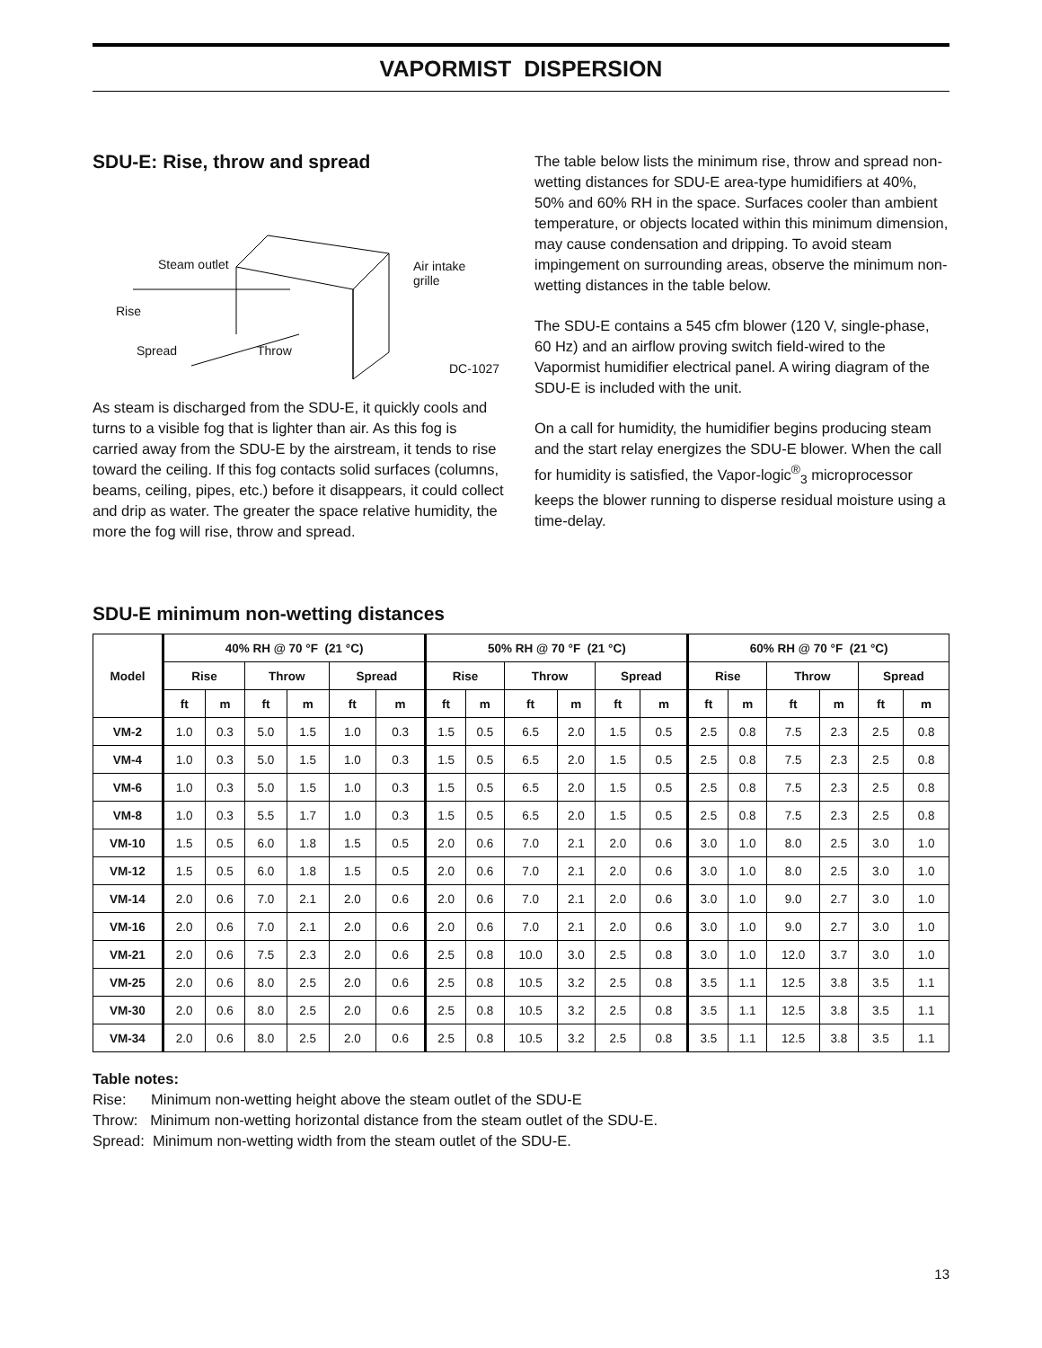VAPORMIST DISPERSION
SDU-E: Rise, throw and spread
Steam outlet Air intake
grille
Rise
Spread Throw
DC-1027
As steam is discharged from the SDU-E, it quickly cools and turns to a visible fog that is lighter than air. As this fog is carried away from the SDU-E by the airstream, it tends to rise toward the ceiling. If this fog contacts solid surfaces (columns, beams, ceiling, pipes, etc.) before it disappears, it could collect and drip as water. The greater the space relative humidity, the more the fog will rise, throw and spread.
The table below lists the minimum rise, throw and spread non-wetting distances for SDU-E area-type humidifiers at 40%, 50% and 60% RH in the space. Surfaces cooler than ambient temperature, or objects located within this minimum dimension, may cause condensation and dripping. To avoid steam impingement on surrounding areas, observe the minimum non-wetting distances in the table below.
The SDU-E contains a 545 cfm blower (120 V, single-phase, 60 Hz) and an airflow proving switch field-wired to the Vapormist humidifier electrical panel. A wiring diagram of the SDU-E is included with the unit.
On a call for humidity, the humidifier begins producing steam and the start relay energizes the SDU-E blower. When the call for humidity is satisfied, the Vapor-logic<sup>®</sup><sub>3</sub> microprocessor keeps the blower running to disperse residual moisture using a time-delay.
SDU-E minimum non-wetting distances
| Model | 40% RH @ 70 °F (21 °C) | | | | | | 50% RH @ 70 °F (21 °C) | | | | | | 60% RH @ 70 °F (21 °C) | | | | | |
| --- | --- | --- | --- | --- | --- | --- | --- | --- | --- | --- | --- | --- | --- | --- | --- | --- | --- | --- |
| | Rise | | Throw | | Spread | | Rise | | Throw | | Spread | | Rise | | Throw | | Spread | |
| | ft | m | ft | m | ft | m | ft | m | ft | m | ft | m | ft | m | ft | m | ft | m |
| VM-2 | 1.0 | 0.3 | 5.0 | 1.5 | 1.0 | 0.3 | 1.5 | 0.5 | 6.5 | 2.0 | 1.5 | 0.5 | 2.5 | 0.8 | 7.5 | 2.3 | 2.5 | 0.8 |
| VM-4 | 1.0 | 0.3 | 5.0 | 1.5 | 1.0 | 0.3 | 1.5 | 0.5 | 6.5 | 2.0 | 1.5 | 0.5 | 2.5 | 0.8 | 7.5 | 2.3 | 2.5 | 0.8 |
| VM-6 | 1.0 | 0.3 | 5.0 | 1.5 | 1.0 | 0.3 | 1.5 | 0.5 | 6.5 | 2.0 | 1.5 | 0.5 | 2.5 | 0.8 | 7.5 | 2.3 | 2.5 | 0.8 |
| VM-8 | 1.0 | 0.3 | 5.5 | 1.7 | 1.0 | 0.3 | 1.5 | 0.5 | 6.5 | 2.0 | 1.5 | 0.5 | 2.5 | 0.8 | 7.5 | 2.3 | 2.5 | 0.8 |
| VM-10 | 1.5 | 0.5 | 6.0 | 1.8 | 1.5 | 0.5 | 2.0 | 0.6 | 7.0 | 2.1 | 2.0 | 0.6 | 3.0 | 1.0 | 8.0 | 2.5 | 3.0 | 1.0 |
| VM-12 | 1.5 | 0.5 | 6.0 | 1.8 | 1.5 | 0.5 | 2.0 | 0.6 | 7.0 | 2.1 | 2.0 | 0.6 | 3.0 | 1.0 | 8.0 | 2.5 | 3.0 | 1.0 |
| VM-14 | 2.0 | 0.6 | 7.0 | 2.1 | 2.0 | 0.6 | 2.0 | 0.6 | 7.0 | 2.1 | 2.0 | 0.6 | 3.0 | 1.0 | 9.0 | 2.7 | 3.0 | 1.0 |
| VM-16 | 2.0 | 0.6 | 7.0 | 2.1 | 2.0 | 0.6 | 2.0 | 0.6 | 7.0 | 2.1 | 2.0 | 0.6 | 3.0 | 1.0 | 9.0 | 2.7 | 3.0 | 1.0 |
| VM-21 | 2.0 | 0.6 | 7.5 | 2.3 | 2.0 | 0.6 | 2.5 | 0.8 | 10.0 | 3.0 | 2.5 | 0.8 | 3.0 | 1.0 | 12.0 | 3.7 | 3.0 | 1.0 |
| VM-25 | 2.0 | 0.6 | 8.0 | 2.5 | 2.0 | 0.6 | 2.5 | 0.8 | 10.5 | 3.2 | 2.5 | 0.8 | 3.5 | 1.1 | 12.5 | 3.8 | 3.5 | 1.1 |
| VM-30 | 2.0 | 0.6 | 8.0 | 2.5 | 2.0 | 0.6 | 2.5 | 0.8 | 10.5 | 3.2 | 2.5 | 0.8 | 3.5 | 1.1 | 12.5 | 3.8 | 3.5 | 1.1 |
| VM-34 | 2.0 | 0.6 | 8.0 | 2.5 | 2.0 | 0.6 | 2.5 | 0.8 | 10.5 | 3.2 | 2.5 | 0.8 | 3.5 | 1.1 | 12.5 | 3.8 | 3.5 | 1.1 |
Table notes:
Rise: Minimum non-wetting height above the steam outlet of the SDU-E
Throw: Minimum non-wetting horizontal distance from the steam outlet of the SDU-E.
Spread: Minimum non-wetting width from the steam outlet of the SDU-E.
13